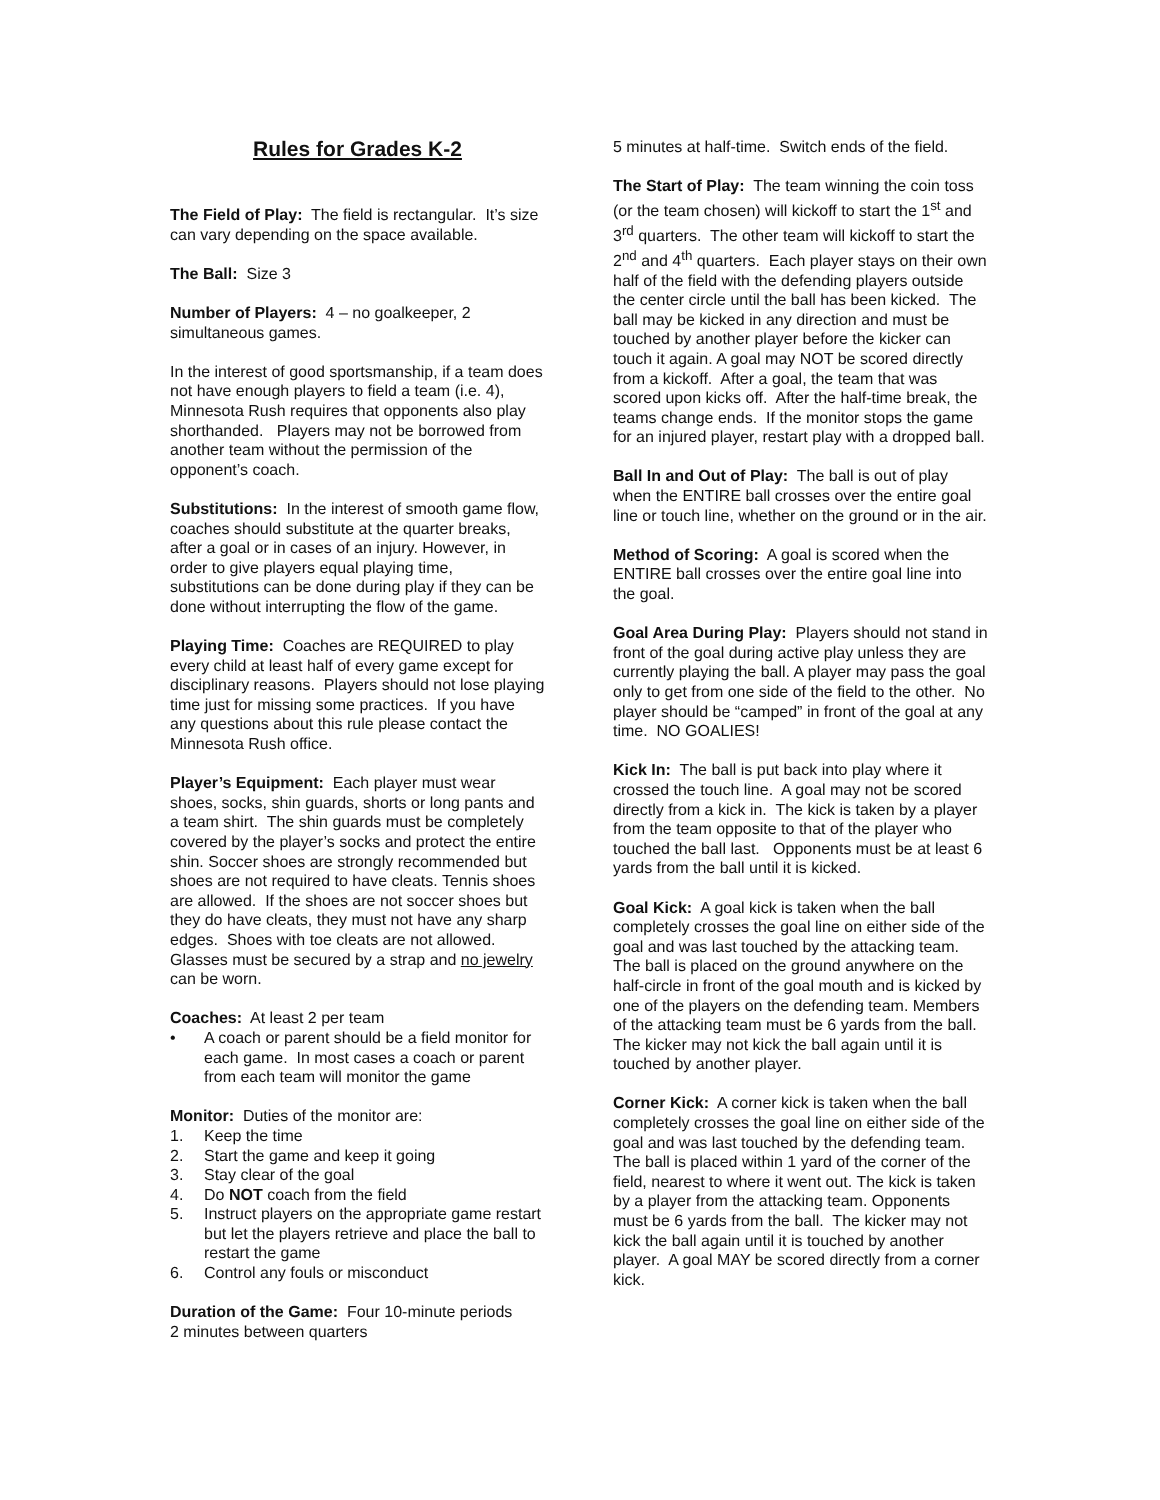Rules for Grades K-2
The Field of Play: The field is rectangular. It’s size can vary depending on the space available.
The Ball: Size 3
Number of Players: 4 – no goalkeeper, 2 simultaneous games.
In the interest of good sportsmanship, if a team does not have enough players to field a team (i.e. 4), Minnesota Rush requires that opponents also play shorthanded. Players may not be borrowed from another team without the permission of the opponent’s coach.
Substitutions: In the interest of smooth game flow, coaches should substitute at the quarter breaks, after a goal or in cases of an injury. However, in order to give players equal playing time, substitutions can be done during play if they can be done without interrupting the flow of the game.
Playing Time: Coaches are REQUIRED to play every child at least half of every game except for disciplinary reasons. Players should not lose playing time just for missing some practices. If you have any questions about this rule please contact the Minnesota Rush office.
Player’s Equipment: Each player must wear shoes, socks, shin guards, shorts or long pants and a team shirt. The shin guards must be completely covered by the player’s socks and protect the entire shin. Soccer shoes are strongly recommended but shoes are not required to have cleats. Tennis shoes are allowed. If the shoes are not soccer shoes but they do have cleats, they must not have any sharp edges. Shoes with toe cleats are not allowed. Glasses must be secured by a strap and no jewelry can be worn.
Coaches: At least 2 per team
• A coach or parent should be a field monitor for each game. In most cases a coach or parent from each team will monitor the game
Monitor: Duties of the monitor are:
1. Keep the time
2. Start the game and keep it going
3. Stay clear of the goal
4. Do NOT coach from the field
5. Instruct players on the appropriate game restart but let the players retrieve and place the ball to restart the game
6. Control any fouls or misconduct
Duration of the Game: Four 10-minute periods
2 minutes between quarters
5 minutes at half-time. Switch ends of the field.
The Start of Play: The team winning the coin toss (or the team chosen) will kickoff to start the 1<sup>st</sup> and 3<sup>rd</sup> quarters. The other team will kickoff to start the 2<sup>nd</sup> and 4<sup>th</sup> quarters. Each player stays on their own half of the field with the defending players outside the center circle until the ball has been kicked. The ball may be kicked in any direction and must be touched by another player before the kicker can touch it again. A goal may NOT be scored directly from a kickoff. After a goal, the team that was scored upon kicks off. After the half-time break, the teams change ends. If the monitor stops the game for an injured player, restart play with a dropped ball.
Ball In and Out of Play: The ball is out of play when the ENTIRE ball crosses over the entire goal line or touch line, whether on the ground or in the air.
Method of Scoring: A goal is scored when the ENTIRE ball crosses over the entire goal line into the goal.
Goal Area During Play: Players should not stand in front of the goal during active play unless they are currently playing the ball. A player may pass the goal only to get from one side of the field to the other. No player should be “camped” in front of the goal at any time. NO GOALIES!
Kick In: The ball is put back into play where it crossed the touch line. A goal may not be scored directly from a kick in. The kick is taken by a player from the team opposite to that of the player who touched the ball last. Opponents must be at least 6 yards from the ball until it is kicked.
Goal Kick: A goal kick is taken when the ball completely crosses the goal line on either side of the goal and was last touched by the attacking team. The ball is placed on the ground anywhere on the half-circle in front of the goal mouth and is kicked by one of the players on the defending team. Members of the attacking team must be 6 yards from the ball. The kicker may not kick the ball again until it is touched by another player.
Corner Kick: A corner kick is taken when the ball completely crosses the goal line on either side of the goal and was last touched by the defending team. The ball is placed within 1 yard of the corner of the field, nearest to where it went out. The kick is taken by a player from the attacking team. Opponents must be 6 yards from the ball. The kicker may not kick the ball again until it is touched by another player. A goal MAY be scored directly from a corner kick.